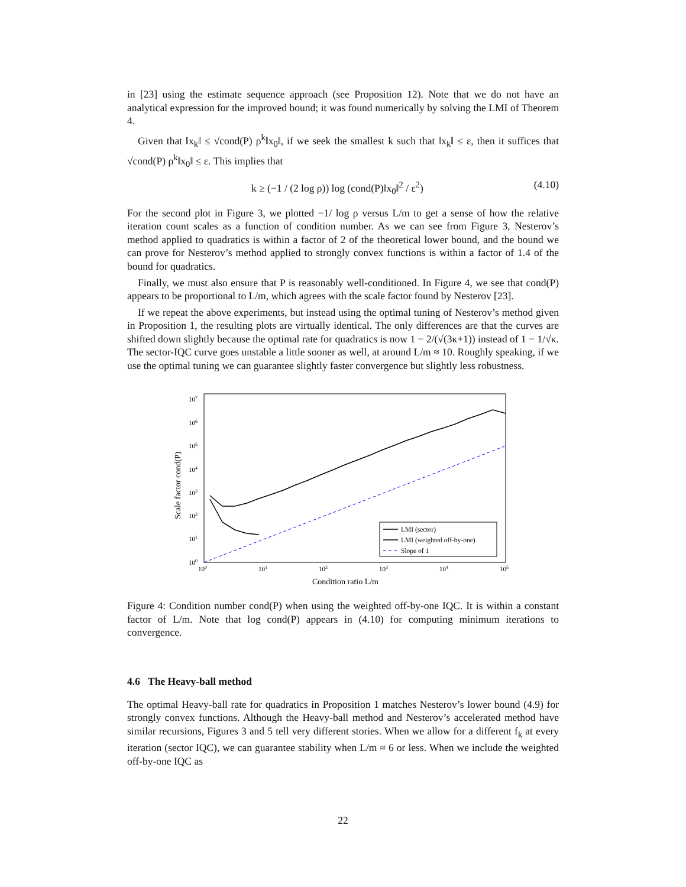in [23] using the estimate sequence approach (see Proposition 12). Note that we do not have an analytical expression for the improved bound; it was found numerically by solving the LMI of Theorem 4.
Given that ‖x<sub>k</sub>‖ ≤ √cond(P) ρ<sup>k</sup>‖x<sub>0</sub>‖, if we seek the smallest k such that ‖x<sub>k</sub>‖ ≤ ε, then it suffices that √cond(P) ρ<sup>k</sup>‖x<sub>0</sub>‖ ≤ ε. This implies that
k ≥ (−1 / (2 log ρ)) log (cond(P)‖x<sub>0</sub>‖<sup>2</sup> / ε<sup>2</sup>) (4.10)
For the second plot in Figure 3, we plotted −1/ log ρ versus L/m to get a sense of how the relative iteration count scales as a function of condition number. As we can see from Figure 3, Nesterov’s method applied to quadratics is within a factor of 2 of the theoretical lower bound, and the bound we can prove for Nesterov’s method applied to strongly convex functions is within a factor of 1.4 of the bound for quadratics.
Finally, we must also ensure that P is reasonably well-conditioned. In Figure 4, we see that cond(P) appears to be proportional to L/m, which agrees with the scale factor found by Nesterov [23].
If we repeat the above experiments, but instead using the optimal tuning of Nesterov’s method given in Proposition 1, the resulting plots are virtually identical. The only differences are that the curves are shifted down slightly because the optimal rate for quadratics is now 1 − 2/(√(3κ+1)) instead of 1 − 1/√κ. The sector-IQC curve goes unstable a little sooner as well, at around L/m ≈ 10. Roughly speaking, if we use the optimal tuning we can guarantee slightly faster convergence but slightly less robustness.
107
106
105
104
103
102
101
100
100
101
102
103
104
105
Condition ratio L/m
Scale factor cond(P)
LMI (sector)
LMI (weighted off-by-one)
Slope of 1
Figure 4: Condition number cond(P) when using the weighted off-by-one IQC. It is within a constant factor of L/m. Note that log cond(P) appears in (4.10) for computing minimum iterations to convergence.
4.6 The Heavy-ball method
The optimal Heavy-ball rate for quadratics in Proposition 1 matches Nesterov’s lower bound (4.9) for strongly convex functions. Although the Heavy-ball method and Nesterov’s accelerated method have similar recursions, Figures 3 and 5 tell very different stories. When we allow for a different f<sub>k</sub> at every iteration (sector IQC), we can guarantee stability when L/m ≈ 6 or less. When we include the weighted off-by-one IQC as
22